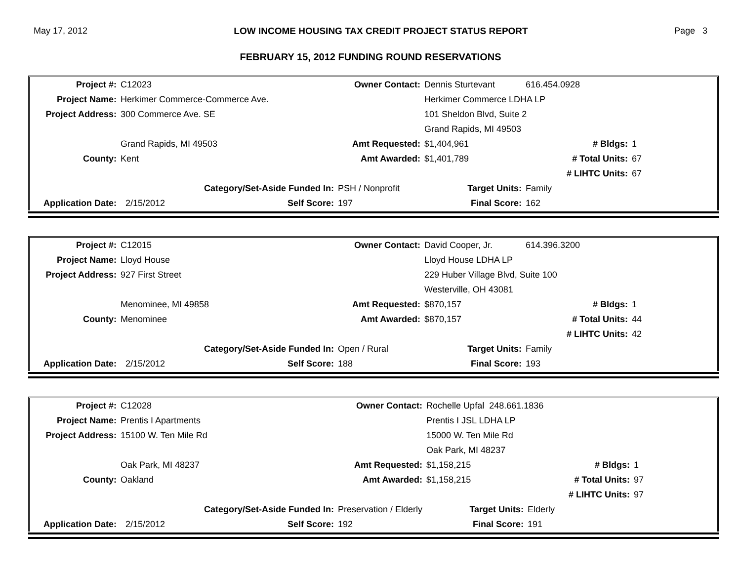May 17, 2012 LOW INCOME HOUSING TAX CREDIT PROJECT STATUS REPORT Page 3
FEBRUARY 15, 2012 FUNDING ROUND RESERVATIONS
| Project #: | C12023 | Owner Contact: | Dennis Sturtevant | 616.454.0928 | |
| Project Name: | Herkimer Commerce-Commerce Ave. | | Herkimer Commerce LDHA LP | | |
| Project Address: | 300 Commerce Ave. SE | | 101 Sheldon Blvd, Suite 2 | | |
| | | | Grand Rapids, MI 49503 | | |
| | Grand Rapids, MI 49503 | Amt Requested: | $1,404,961 | # Bldgs: | 1 |
| County: | Kent | Amt Awarded: | $1,401,789 | # Total Units: | 67 |
| | | | | # LIHTC Units: | 67 |
| | Category/Set-Aside Funded In: | PSH / Nonprofit | Target Units: | Family | |
| Application Date: | 2/15/2012 Self Score: | 197 | Final Score: | 162 | |
| Project #: | C12015 | Owner Contact: | David Cooper, Jr. | 614.396.3200 | |
| Project Name: | Lloyd House | | Lloyd House LDHA LP | | |
| Project Address: | 927 First Street | | 229 Huber Village Blvd, Suite 100 | | |
| | | | Westerville, OH 43081 | | |
| | Menominee, MI 49858 | Amt Requested: | $870,157 | # Bldgs: | 1 |
| County: | Menominee | Amt Awarded: | $870,157 | # Total Units: | 44 |
| | | | | # LIHTC Units: | 42 |
| | Category/Set-Aside Funded In: | Open / Rural | Target Units: | Family | |
| Application Date: | 2/15/2012 Self Score: | 188 | Final Score: | 193 | |
| Project #: | C12028 | Owner Contact: | Rochelle Upfal 248.661.1836 | | |
| Project Name: | Prentis I Apartments | | Prentis I JSL LDHA LP | | |
| Project Address: | 15100 W. Ten Mile Rd | | 15000 W. Ten Mile Rd | | |
| | | | Oak Park, MI 48237 | | |
| | Oak Park, MI 48237 | Amt Requested: | $1,158,215 | # Bldgs: | 1 |
| County: | Oakland | Amt Awarded: | $1,158,215 | # Total Units: | 97 |
| | | | | # LIHTC Units: | 97 |
| | Category/Set-Aside Funded In: | Preservation / Elderly | Target Units: | Elderly | |
| Application Date: | 2/15/2012 Self Score: | 192 | Final Score: | 191 | |